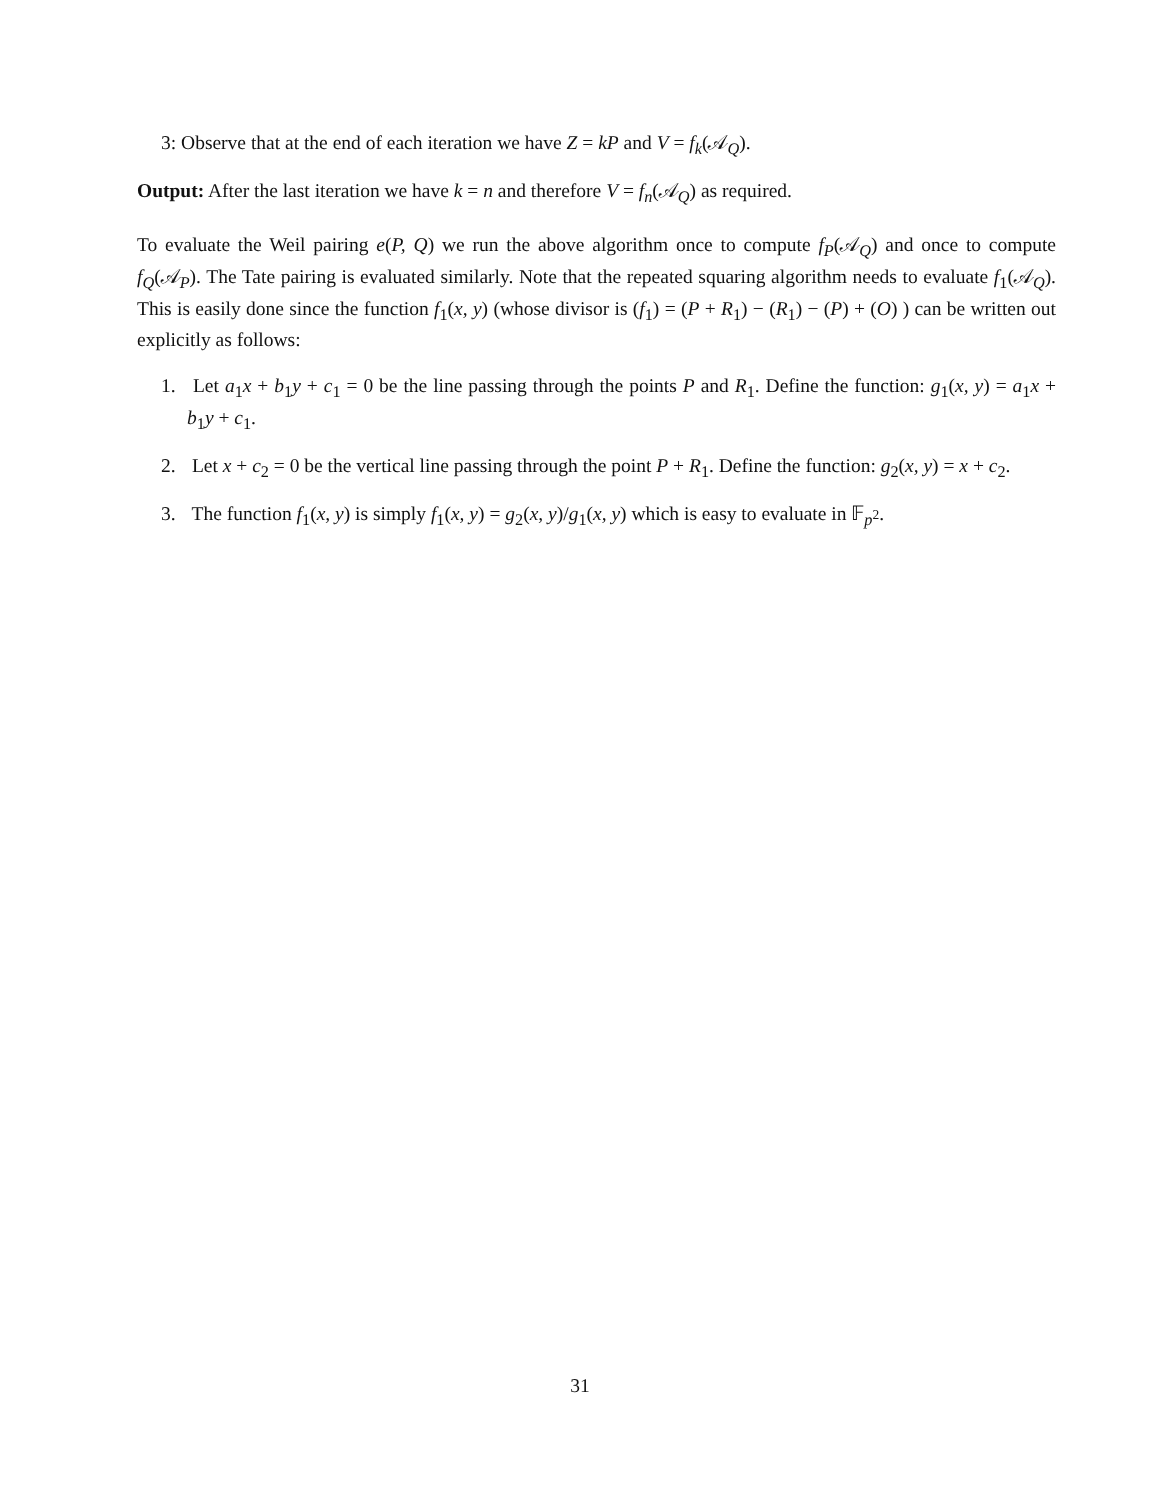3: Observe that at the end of each iteration we have Z = kP and V = f<sub>k</sub>(𝒜<sub>Q</sub>).
Output: After the last iteration we have k = n and therefore V = f<sub>n</sub>(𝒜<sub>Q</sub>) as required.
To evaluate the Weil pairing e(P, Q) we run the above algorithm once to compute f<sub>P</sub>(𝒜<sub>Q</sub>) and once to compute f<sub>Q</sub>(𝒜<sub>P</sub>). The Tate pairing is evaluated similarly. Note that the repeated squaring algorithm needs to evaluate f<sub>1</sub>(𝒜<sub>Q</sub>). This is easily done since the function f<sub>1</sub>(x, y) (whose divisor is (f<sub>1</sub>) = (P + R<sub>1</sub>) − (R<sub>1</sub>) − (P) + (O) ) can be written out explicitly as follows:
1. Let a<sub>1</sub>x + b<sub>1</sub>y + c<sub>1</sub> = 0 be the line passing through the points P and R<sub>1</sub>. Define the function: g<sub>1</sub>(x, y) = a<sub>1</sub>x + b<sub>1</sub>y + c<sub>1</sub>.
2. Let x + c<sub>2</sub> = 0 be the vertical line passing through the point P + R<sub>1</sub>. Define the function: g<sub>2</sub>(x, y) = x + c<sub>2</sub>.
3. The function f<sub>1</sub>(x, y) is simply f<sub>1</sub>(x, y) = g<sub>2</sub>(x, y)/g<sub>1</sub>(x, y) which is easy to evaluate in 𝔽<sub>p<sup>2</sup></sub>.
31